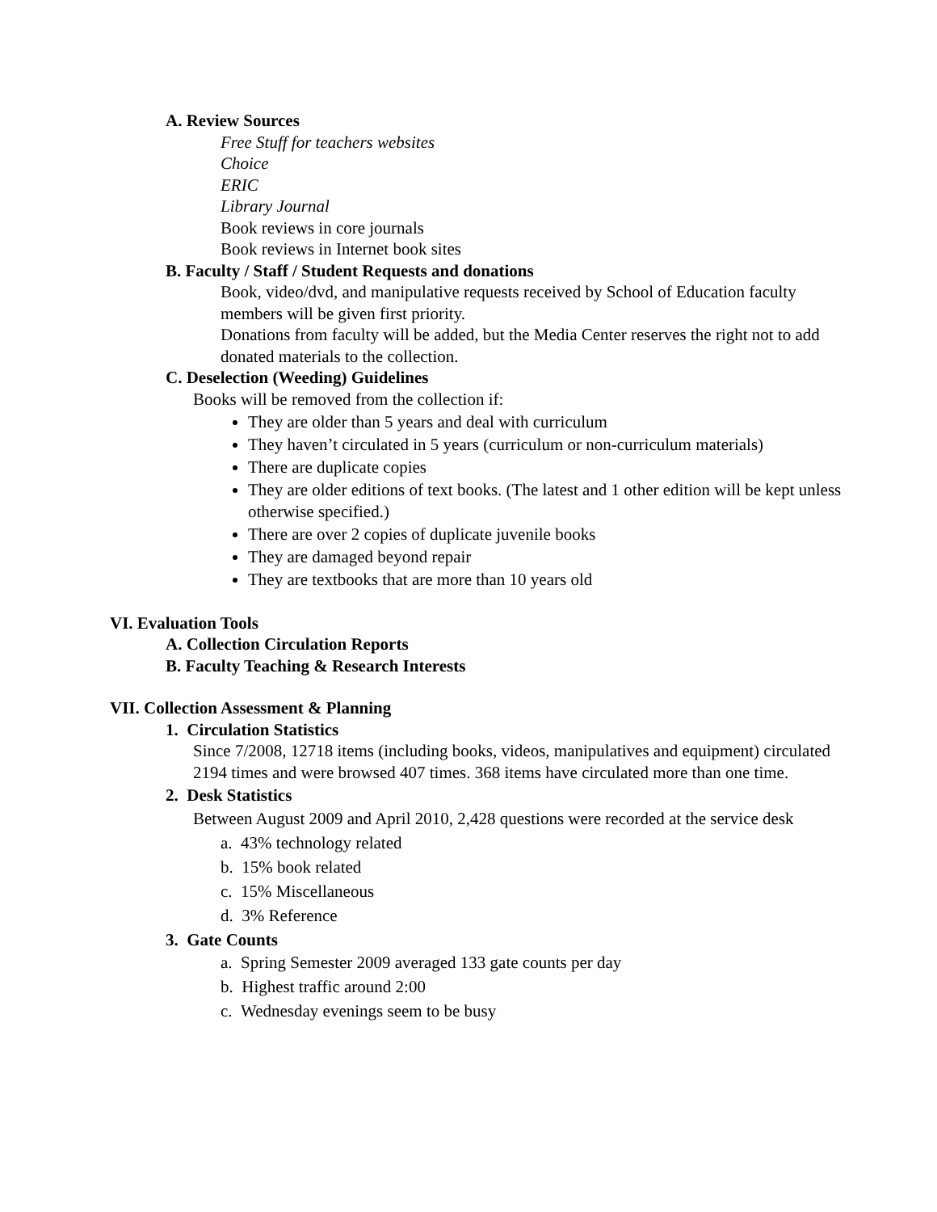A. Review Sources
Free Stuff for teachers websites
Choice
ERIC
Library Journal
Book reviews in core journals
Book reviews in Internet book sites
B. Faculty / Staff / Student Requests and donations
Book, video/dvd, and manipulative requests received by School of Education faculty members will be given first priority.
Donations from faculty will be added, but the Media Center reserves the right not to add donated materials to the collection.
C. Deselection (Weeding) Guidelines
Books will be removed from the collection if:
They are older than 5 years and deal with curriculum
They haven’t circulated in 5 years (curriculum or non-curriculum materials)
There are duplicate copies
They are older editions of text books. (The latest and 1 other edition will be kept unless otherwise specified.)
There are over 2 copies of duplicate juvenile books
They are damaged beyond repair
They are textbooks that are more than 10 years old
VI. Evaluation Tools
A. Collection Circulation Reports
B. Faculty Teaching & Research Interests
VII. Collection Assessment & Planning
1. Circulation Statistics
Since 7/2008, 12718 items (including books, videos, manipulatives and equipment) circulated 2194 times and were browsed 407 times. 368 items have circulated more than one time.
2. Desk Statistics
Between August 2009 and April 2010, 2,428 questions were recorded at the service desk
a. 43% technology related
b. 15% book related
c. 15% Miscellaneous
d. 3% Reference
3. Gate Counts
a. Spring Semester 2009 averaged 133 gate counts per day
b. Highest traffic around 2:00
c. Wednesday evenings seem to be busy